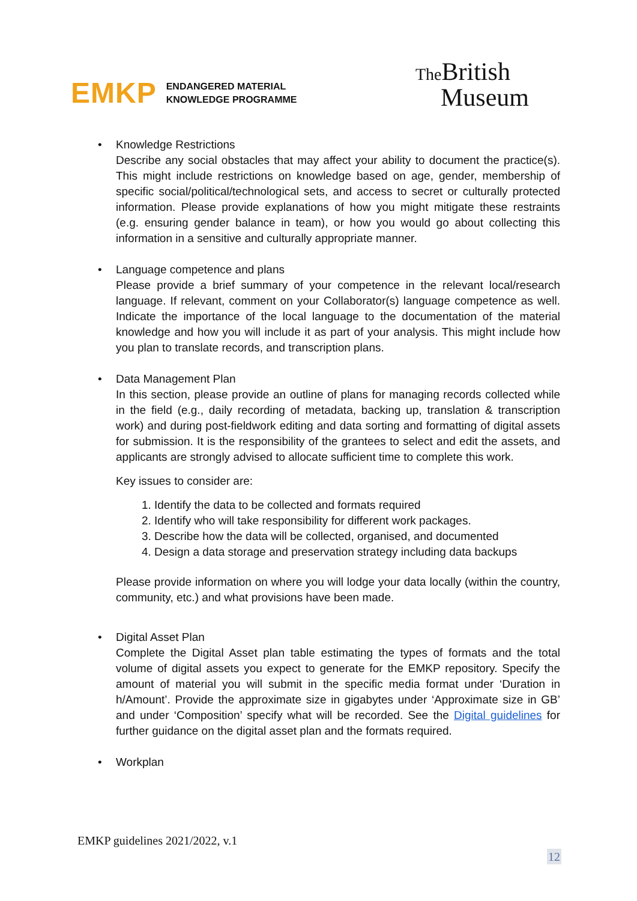EMKP
ENDANGERED MATERIAL
KNOWLEDGE PROGRAMME
The British
Museum
• Knowledge Restrictions
Describe any social obstacles that may affect your ability to document the practice(s). This might include restrictions on knowledge based on age, gender, membership of specific social/political/technological sets, and access to secret or culturally protected information. Please provide explanations of how you might mitigate these restraints (e.g. ensuring gender balance in team), or how you would go about collecting this information in a sensitive and culturally appropriate manner.
• Language competence and plans
Please provide a brief summary of your competence in the relevant local/research language. If relevant, comment on your Collaborator(s) language competence as well. Indicate the importance of the local language to the documentation of the material knowledge and how you will include it as part of your analysis. This might include how you plan to translate records, and transcription plans.
• Data Management Plan
In this section, please provide an outline of plans for managing records collected while in the field (e.g., daily recording of metadata, backing up, translation & transcription work) and during post-fieldwork editing and data sorting and formatting of digital assets for submission. It is the responsibility of the grantees to select and edit the assets, and applicants are strongly advised to allocate sufficient time to complete this work.
Key issues to consider are:
1. Identify the data to be collected and formats required
2. Identify who will take responsibility for different work packages.
3. Describe how the data will be collected, organised, and documented
4. Design a data storage and preservation strategy including data backups
Please provide information on where you will lodge your data locally (within the country, community, etc.) and what provisions have been made.
• Digital Asset Plan
Complete the Digital Asset plan table estimating the types of formats and the total volume of digital assets you expect to generate for the EMKP repository. Specify the amount of material you will submit in the specific media format under ‘Duration in h/Amount’. Provide the approximate size in gigabytes under ‘Approximate size in GB’ and under ‘Composition’ specify what will be recorded. See the Digital guidelines for further guidance on the digital asset plan and the formats required.
• Workplan
EMKP guidelines 2021/2022, v.1
12